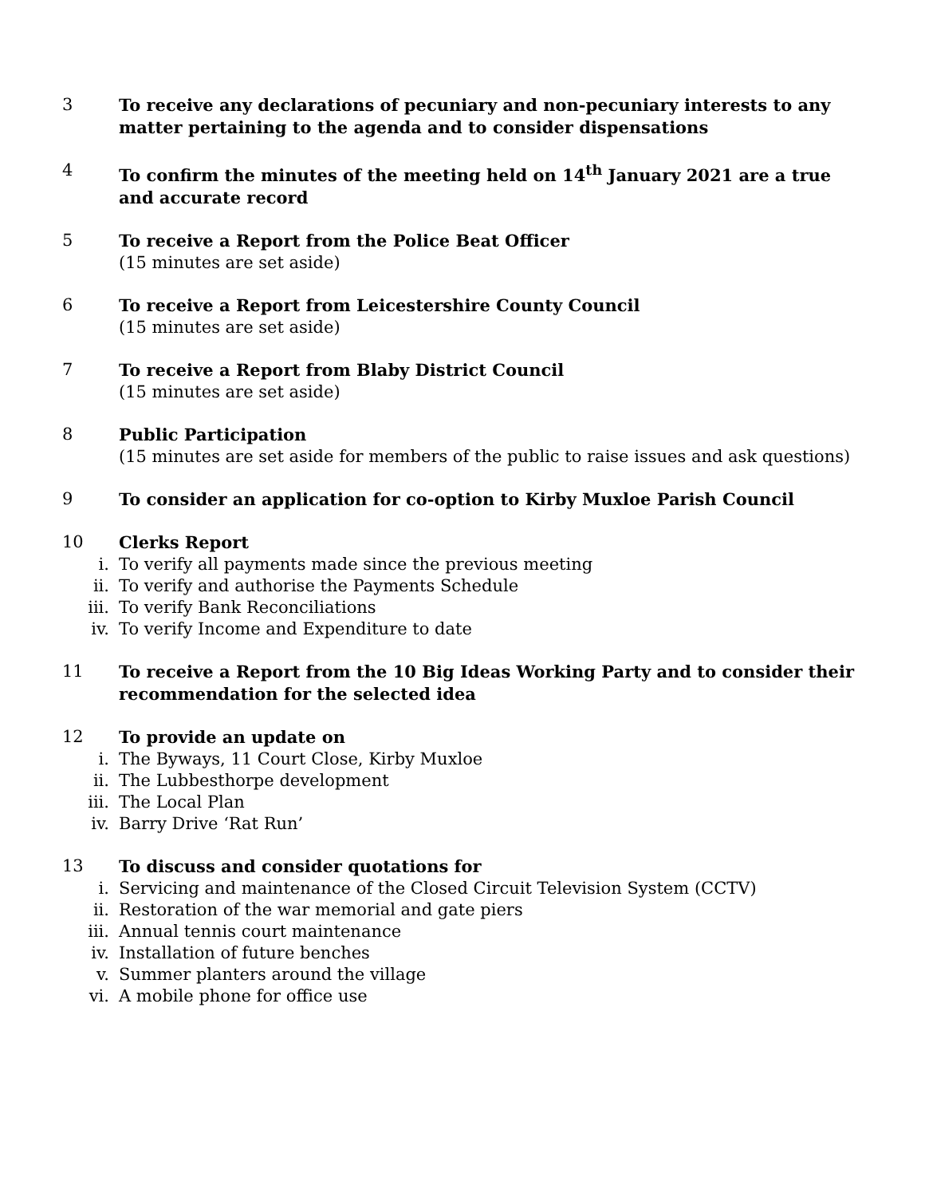3 To receive any declarations of pecuniary and non-pecuniary interests to any matter pertaining to the agenda and to consider dispensations
4 To confirm the minutes of the meeting held on 14<sup>th</sup> January 2021 are a true and accurate record
5 To receive a Report from the Police Beat Officer
(15 minutes are set aside)
6 To receive a Report from Leicestershire County Council
(15 minutes are set aside)
7 To receive a Report from Blaby District Council
(15 minutes are set aside)
8 Public Participation
(15 minutes are set aside for members of the public to raise issues and ask questions)
9 To consider an application for co-option to Kirby Muxloe Parish Council
10 Clerks Report
i. To verify all payments made since the previous meeting
ii. To verify and authorise the Payments Schedule
iii. To verify Bank Reconciliations
iv. To verify Income and Expenditure to date
11 To receive a Report from the 10 Big Ideas Working Party and to consider their recommendation for the selected idea
12 To provide an update on
i. The Byways, 11 Court Close, Kirby Muxloe
ii. The Lubbesthorpe development
iii. The Local Plan
iv. Barry Drive ‘Rat Run’
13 To discuss and consider quotations for
i. Servicing and maintenance of the Closed Circuit Television System (CCTV)
ii. Restoration of the war memorial and gate piers
iii. Annual tennis court maintenance
iv. Installation of future benches
v. Summer planters around the village
vi. A mobile phone for office use